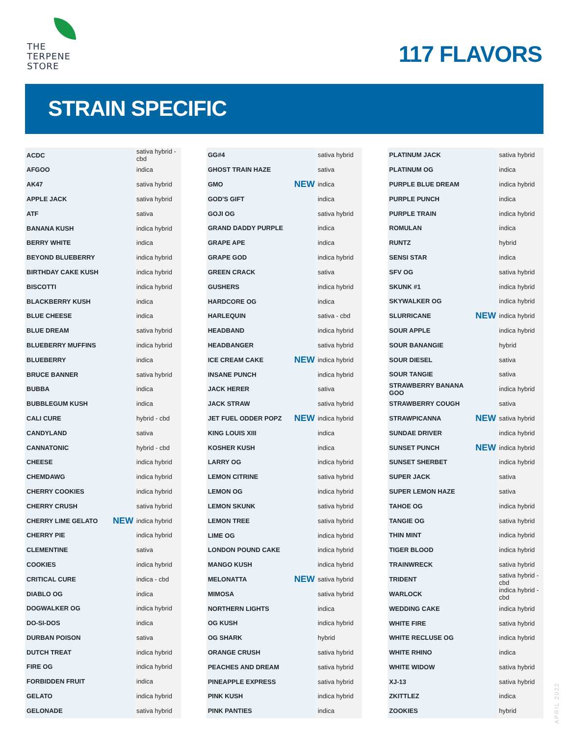THE
TERPENE
STORE
117 FLAVORS
STRAIN SPECIFIC
| ACDC | | sativa hybrid - cbd |
| AFGOO | | indica |
| AK47 | | sativa hybrid |
| APPLE JACK | | sativa hybrid |
| ATF | | sativa |
| BANANA KUSH | | indica hybrid |
| BERRY WHITE | | indica |
| BEYOND BLUEBERRY | | indica hybrid |
| BIRTHDAY CAKE KUSH | | indica hybrid |
| BISCOTTI | | indica hybrid |
| BLACKBERRY KUSH | | indica |
| BLUE CHEESE | | indica |
| BLUE DREAM | | sativa hybrid |
| BLUEBERRY MUFFINS | | indica hybrid |
| BLUEBERRY | | indica |
| BRUCE BANNER | | sativa hybrid |
| BUBBA | | indica |
| BUBBLEGUM KUSH | | indica |
| CALI CURE | | hybrid - cbd |
| CANDYLAND | | sativa |
| CANNATONIC | | hybrid - cbd |
| CHEESE | | indica hybrid |
| CHEMDAWG | | indica hybrid |
| CHERRY COOKIES | | indica hybrid |
| CHERRY CRUSH | | sativa hybrid |
| CHERRY LIME GELATO | NEW | indica hybrid |
| CHERRY PIE | | indica hybrid |
| CLEMENTINE | | sativa |
| COOKIES | | indica hybrid |
| CRITICAL CURE | | indica - cbd |
| DIABLO OG | | indica |
| DOGWALKER OG | | indica hybrid |
| DO-SI-DOS | | indica |
| DURBAN POISON | | sativa |
| DUTCH TREAT | | indica hybrid |
| FIRE OG | | indica hybrid |
| FORBIDDEN FRUIT | | indica |
| GELATO | | indica hybrid |
| GELONADE | | sativa hybrid |
| GG#4 | | sativa hybrid |
| GHOST TRAIN HAZE | | sativa |
| GMO | NEW | indica |
| GOD'S GIFT | | indica |
| GOJI OG | | sativa hybrid |
| GRAND DADDY PURPLE | | indica |
| GRAPE APE | | indica |
| GRAPE GOD | | indica hybrid |
| GREEN CRACK | | sativa |
| GUSHERS | | indica hybrid |
| HARDCORE OG | | indica |
| HARLEQUIN | | sativa - cbd |
| HEADBAND | | indica hybrid |
| HEADBANGER | | sativa hybrid |
| ICE CREAM CAKE | NEW | indica hybrid |
| INSANE PUNCH | | indica hybrid |
| JACK HERER | | sativa |
| JACK STRAW | | sativa hybrid |
| JET FUEL ODDER POPZ | NEW | indica hybrid |
| KING LOUIS XIII | | indica |
| KOSHER KUSH | | indica |
| LARRY OG | | indica hybrid |
| LEMON CITRINE | | sativa hybrid |
| LEMON OG | | indica hybrid |
| LEMON SKUNK | | sativa hybrid |
| LEMON TREE | | sativa hybrid |
| LIME OG | | indica hybrid |
| LONDON POUND CAKE | | indica hybrid |
| MANGO KUSH | | indica hybrid |
| MELONATTA | NEW | sativa hybrid |
| MIMOSA | | sativa hybrid |
| NORTHERN LIGHTS | | indica |
| OG KUSH | | indica hybrid |
| OG SHARK | | hybrid |
| ORANGE CRUSH | | sativa hybrid |
| PEACHES AND DREAM | | sativa hybrid |
| PINEAPPLE EXPRESS | | sativa hybrid |
| PINK KUSH | | indica hybrid |
| PINK PANTIES | | indica |
| PLATINUM JACK | | sativa hybrid |
| PLATINUM OG | | indica |
| PURPLE BLUE DREAM | | indica hybrid |
| PURPLE PUNCH | | indica |
| PURPLE TRAIN | | indica hybrid |
| ROMULAN | | indica |
| RUNTZ | | hybrid |
| SENSI STAR | | indica |
| SFV OG | | sativa hybrid |
| SKUNK #1 | | indica hybrid |
| SKYWALKER OG | | indica hybrid |
| SLURRICANE | NEW | indica hybrid |
| SOUR APPLE | | indica hybrid |
| SOUR BANANGIE | | hybrid |
| SOUR DIESEL | | sativa |
| SOUR TANGIE | | sativa |
| STRAWBERRY BANANA GOO | | indica hybrid |
| STRAWBERRY COUGH | | sativa |
| STRAWPICANNA | NEW | sativa hybrid |
| SUNDAE DRIVER | | indica hybrid |
| SUNSET PUNCH | NEW | indica hybrid |
| SUNSET SHERBET | | indica hybrid |
| SUPER JACK | | sativa |
| SUPER LEMON HAZE | | sativa |
| TAHOE OG | | indica hybrid |
| TANGIE OG | | sativa hybrid |
| THIN MINT | | indica hybrid |
| TIGER BLOOD | | indica hybrid |
| TRAINWRECK | | sativa hybrid |
| TRIDENT | | sativa hybrid - cbd |
| WARLOCK | | indica hybrid - cbd |
| WEDDING CAKE | | indica hybrid |
| WHITE FIRE | | sativa hybrid |
| WHITE RECLUSE OG | | indica hybrid |
| WHITE RHINO | | indica |
| WHITE WIDOW | | sativa hybrid |
| XJ-13 | | sativa hybrid |
| ZKITTLEZ | | indica |
| ZOOKIES | | hybrid |
APRIL 2022